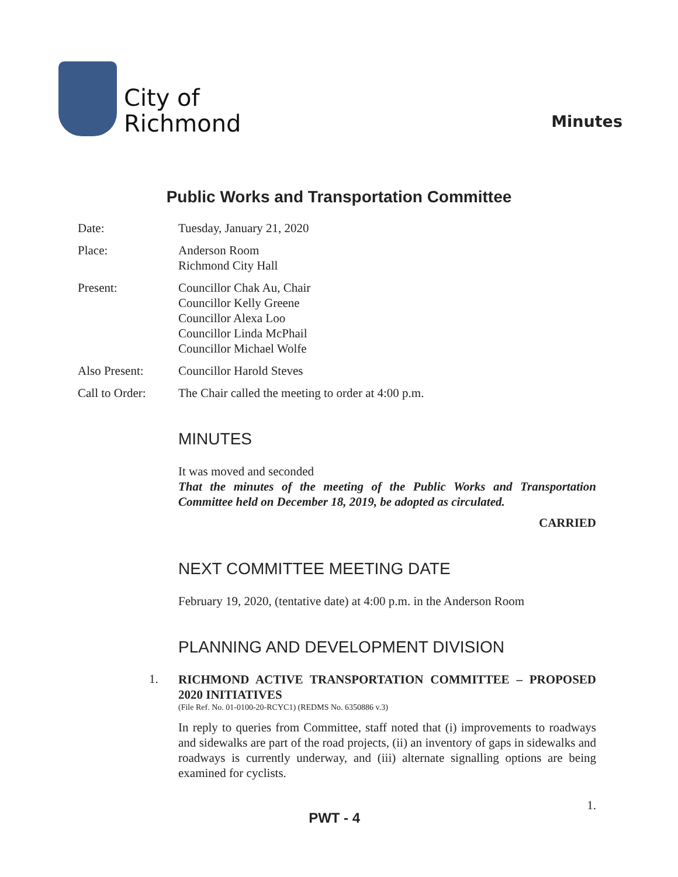City of
Richmond
Minutes
Public Works and Transportation Committee
Date: Tuesday, January 21, 2020
Place: Anderson Room
Richmond City Hall
Present: Councillor Chak Au, Chair
Councillor Kelly Greene
Councillor Alexa Loo
Councillor Linda McPhail
Councillor Michael Wolfe
Also Present: Councillor Harold Steves
Call to Order:
The Chair called the meeting to order at 4:00 p.m.
MINUTES
It was moved and seconded
That the minutes of the meeting of the Public Works and Transportation Committee held on December 18, 2019, be adopted as circulated.
CARRIED
NEXT COMMITTEE MEETING DATE
February 19, 2020, (tentative date) at 4:00 p.m. in the Anderson Room
PLANNING AND DEVELOPMENT DIVISION
1.
RICHMOND ACTIVE TRANSPORTATION COMMITTEE – PROPOSED 2020 INITIATIVES
(File Ref. No. 01-0100-20-RCYC1) (REDMS No. 6350886 v.3)
In reply to queries from Committee, staff noted that (i) improvements to roadways and sidewalks are part of the road projects, (ii) an inventory of gaps in sidewalks and roadways is currently underway, and (iii) alternate signalling options are being examined for cyclists.
PWT - 4
1.